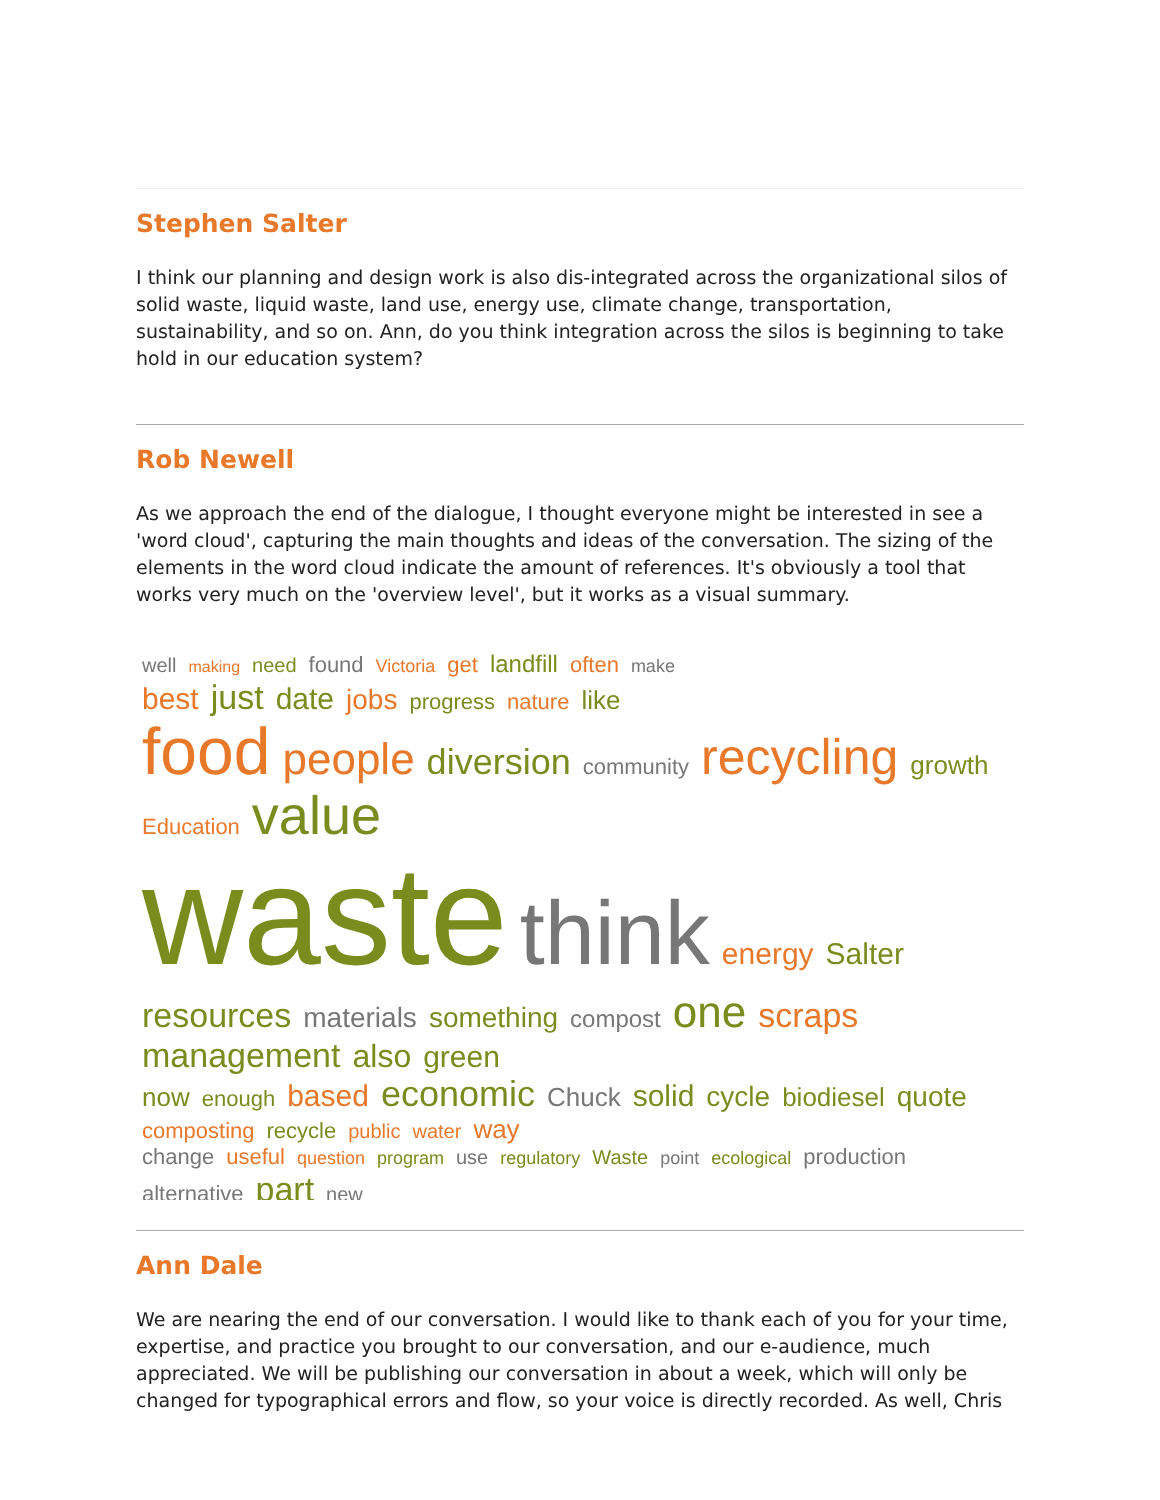Stephen Salter
I think our planning and design work is also dis-integrated across the organizational silos of solid waste, liquid waste, land use, energy use, climate change, transportation, sustainability, and so on. Ann, do you think integration across the silos is beginning to take hold in our education system?
Rob Newell
As we approach the end of the dialogue, I thought everyone might be interested in see a 'word cloud', capturing the main thoughts and ideas of the conversation. The sizing of the elements in the word cloud indicate the amount of references. It's obviously a tool that works very much on the 'overview level', but it works as a visual summary.
well making need found Victoria get landfill often make
best just date jobs progress nature like
food people diversion community recycling growth Education value
waste think energy Salter
resources materials something compost one scraps management also green
now enough based economic Chuck solid cycle biodiesel quote composting recycle public water way
change useful question program use regulatory Waste point ecological production alternative part new
Ann Dale
We are nearing the end of our conversation. I would like to thank each of you for your time, expertise, and practice you brought to our conversation, and our e-audience, much appreciated. We will be publishing our conversation in about a week, which will only be changed for typographical errors and flow, so your voice is directly recorded. As well, Chris